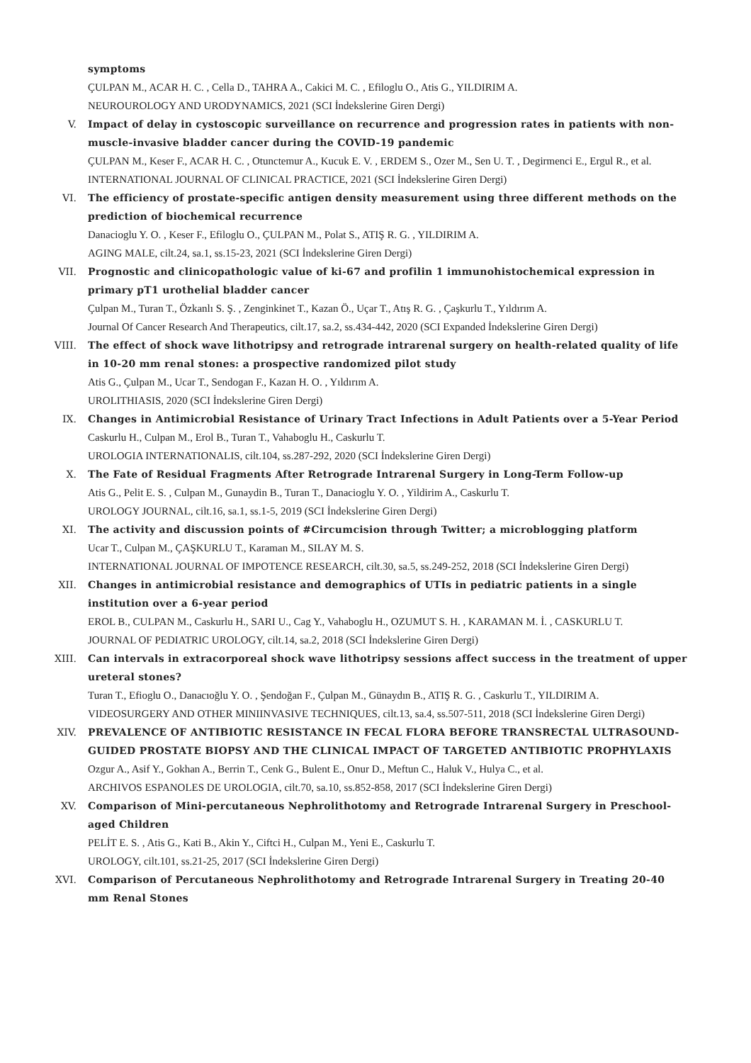symptoms
ÇULPAN M., ACAR H. C. , Cella D., TAHRA A., Cakici M. C. , Efiloglu O., Atis G., YILDIRIM A.
NEUROUROLOGY AND URODYNAMICS, 2021 (SCI İndekslerine Giren Dergi)
V. Impact of delay in cystoscopic surveillance on recurrence and progression rates in patients with non-muscle-invasive bladder cancer during the COVID-19 pandemic
ÇULPAN M., Keser F., ACAR H. C. , Otunctemur A., Kucuk E. V. , ERDEM S., Ozer M., Sen U. T. , Degirmenci E., Ergul R., et al.
INTERNATIONAL JOURNAL OF CLINICAL PRACTICE, 2021 (SCI İndekslerine Giren Dergi)
VI. The efficiency of prostate-specific antigen density measurement using three different methods on the prediction of biochemical recurrence
Danacioglu Y. O. , Keser F., Efiloglu O., ÇULPAN M., Polat S., ATIŞ R. G. , YILDIRIM A.
AGING MALE, cilt.24, sa.1, ss.15-23, 2021 (SCI İndekslerine Giren Dergi)
VII. Prognostic and clinicopathologic value of ki-67 and profilin 1 immunohistochemical expression in primary pT1 urothelial bladder cancer
Çulpan M., Turan T., Özkanlı S. Ş. , Zenginkinet T., Kazan Ö., Uçar T., Atış R. G. , Çaşkurlu T., Yıldırım A.
Journal Of Cancer Research And Therapeutics, cilt.17, sa.2, ss.434-442, 2020 (SCI Expanded İndekslerine Giren Dergi)
VIII. The effect of shock wave lithotripsy and retrograde intrarenal surgery on health-related quality of life in 10-20 mm renal stones: a prospective randomized pilot study
Atis G., Çulpan M., Ucar T., Sendogan F., Kazan H. O. , Yıldırım A.
UROLITHIASIS, 2020 (SCI İndekslerine Giren Dergi)
IX. Changes in Antimicrobial Resistance of Urinary Tract Infections in Adult Patients over a 5-Year Period
Caskurlu H., Culpan M., Erol B., Turan T., Vahaboglu H., Caskurlu T.
UROLOGIA INTERNATIONALIS, cilt.104, ss.287-292, 2020 (SCI İndekslerine Giren Dergi)
X. The Fate of Residual Fragments After Retrograde Intrarenal Surgery in Long-Term Follow-up
Atis G., Pelit E. S. , Culpan M., Gunaydin B., Turan T., Danacioglu Y. O. , Yildirim A., Caskurlu T.
UROLOGY JOURNAL, cilt.16, sa.1, ss.1-5, 2019 (SCI İndekslerine Giren Dergi)
XI. The activity and discussion points of #Circumcision through Twitter; a microblogging platform
Ucar T., Culpan M., ÇAŞKURLU T., Karaman M., SILAY M. S.
INTERNATIONAL JOURNAL OF IMPOTENCE RESEARCH, cilt.30, sa.5, ss.249-252, 2018 (SCI İndekslerine Giren Dergi)
XII. Changes in antimicrobial resistance and demographics of UTIs in pediatric patients in a single institution over a 6-year period
EROL B., CULPAN M., Caskurlu H., SARI U., Cag Y., Vahaboglu H., OZUMUT S. H. , KARAMAN M. İ. , CASKURLU T.
JOURNAL OF PEDIATRIC UROLOGY, cilt.14, sa.2, 2018 (SCI İndekslerine Giren Dergi)
XIII. Can intervals in extracorporeal shock wave lithotripsy sessions affect success in the treatment of upper ureteral stones?
Turan T., Efioglu O., Danacıoğlu Y. O. , Şendoğan F., Çulpan M., Günaydın B., ATIŞ R. G. , Caskurlu T., YILDIRIM A.
VIDEOSURGERY AND OTHER MINIINVASIVE TECHNIQUES, cilt.13, sa.4, ss.507-511, 2018 (SCI İndekslerine Giren Dergi)
XIV. PREVALENCE OF ANTIBIOTIC RESISTANCE IN FECAL FLORA BEFORE TRANSRECTAL ULTRASOUND-GUIDED PROSTATE BIOPSY AND THE CLINICAL IMPACT OF TARGETED ANTIBIOTIC PROPHYLAXIS
Ozgur A., Asif Y., Gokhan A., Berrin T., Cenk G., Bulent E., Onur D., Meftun C., Haluk V., Hulya C., et al.
ARCHIVOS ESPANOLES DE UROLOGIA, cilt.70, sa.10, ss.852-858, 2017 (SCI İndekslerine Giren Dergi)
XV. Comparison of Mini-percutaneous Nephrolithotomy and Retrograde Intrarenal Surgery in Preschool-aged Children
PELİT E. S. , Atis G., Kati B., Akin Y., Ciftci H., Culpan M., Yeni E., Caskurlu T.
UROLOGY, cilt.101, ss.21-25, 2017 (SCI İndekslerine Giren Dergi)
XVI. Comparison of Percutaneous Nephrolithotomy and Retrograde Intrarenal Surgery in Treating 20-40 mm Renal Stones